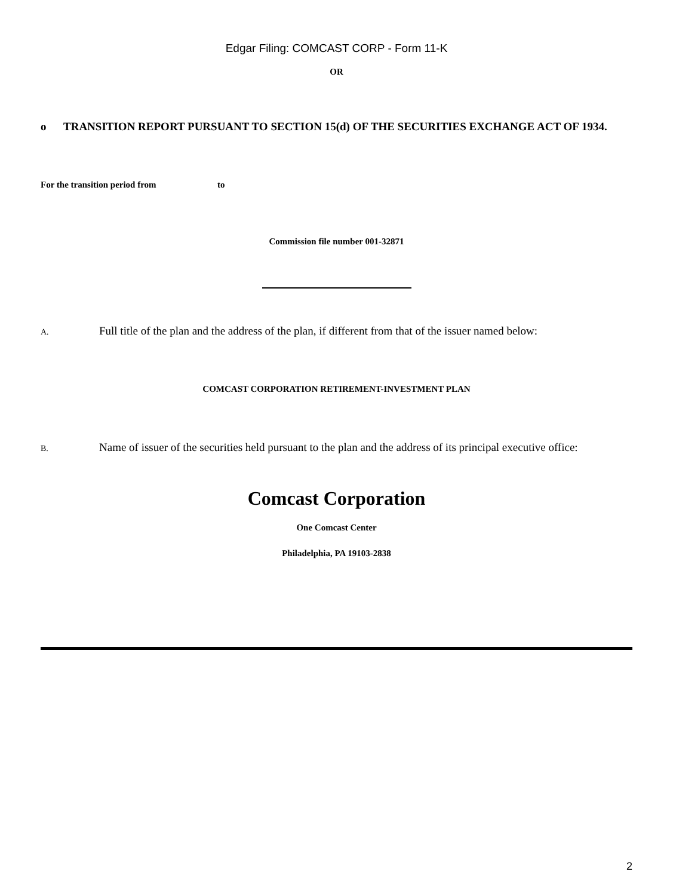Edgar Filing: COMCAST CORP - Form 11-K
OR
o TRANSITION REPORT PURSUANT TO SECTION 15(d) OF THE SECURITIES EXCHANGE ACT OF 1934.
For the transition period from to
Commission file number 001-32871
A. Full title of the plan and the address of the plan, if different from that of the issuer named below:
COMCAST CORPORATION RETIREMENT-INVESTMENT PLAN
B. Name of issuer of the securities held pursuant to the plan and the address of its principal executive office:
Comcast Corporation
One Comcast Center
Philadelphia, PA 19103-2838
2